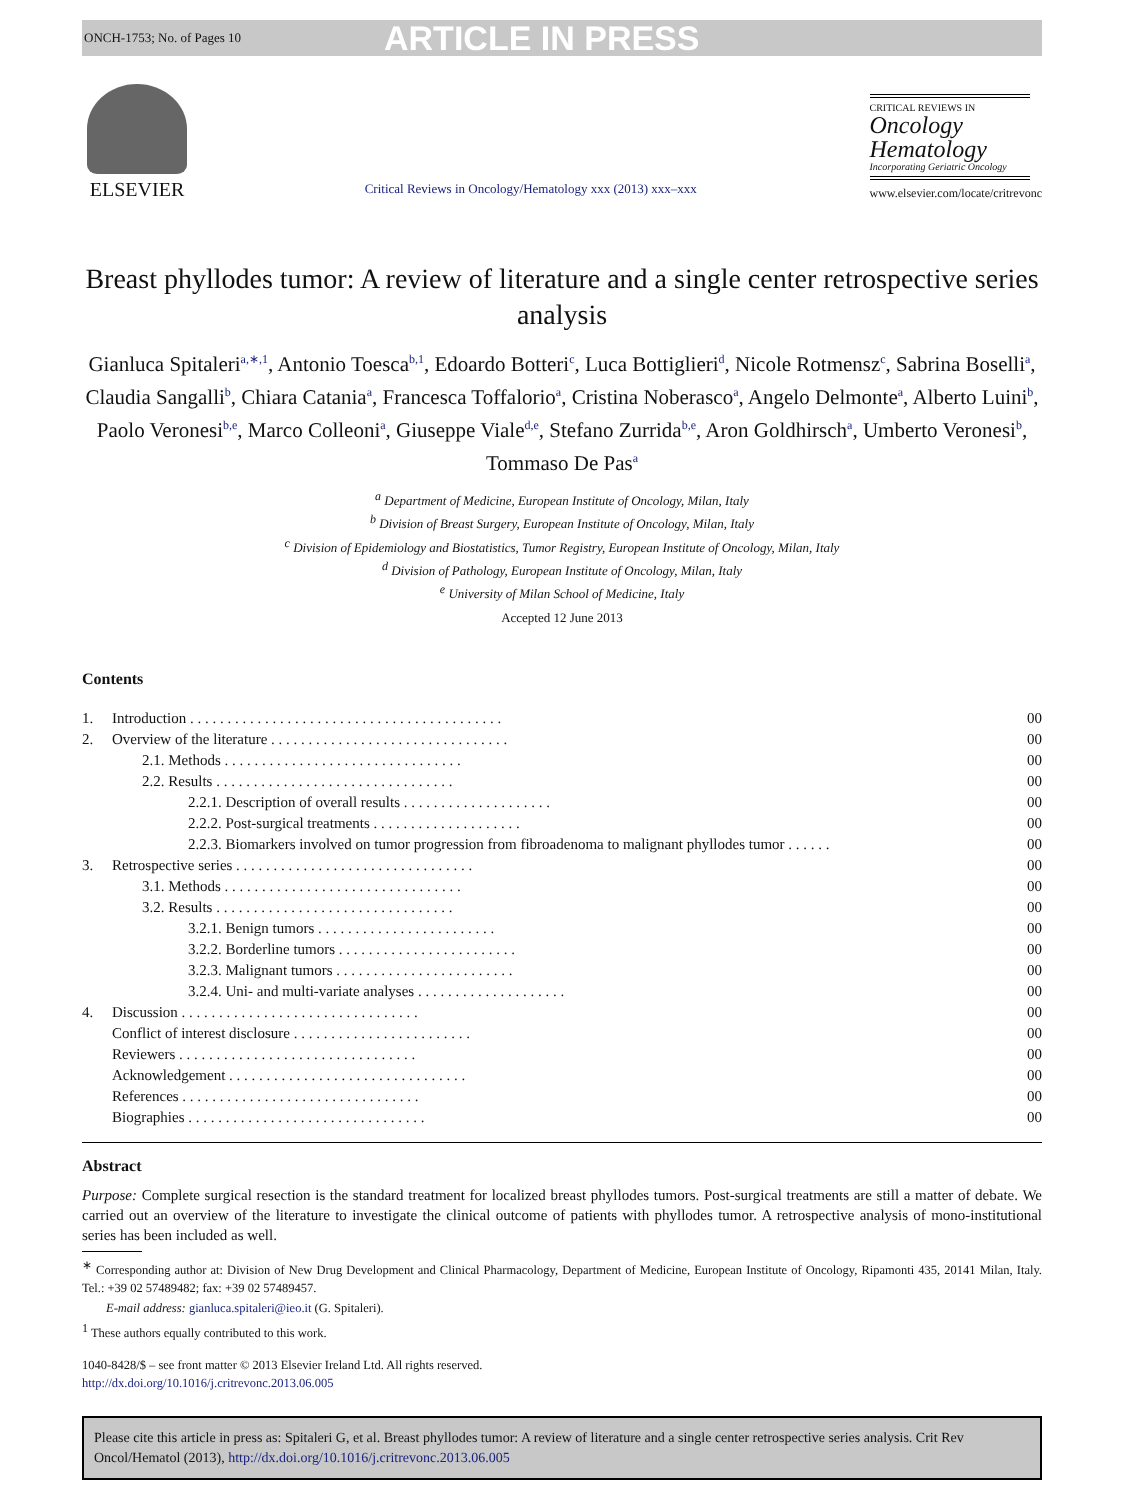ONCH-1753; No. of Pages 10 ARTICLE IN PRESS
ELSEVIER
Critical Reviews in Oncology/Hematology xxx (2013) xxx–xxx
CRITICAL REVIEWS IN
Oncology
Hematology
Incorporating Geriatric Oncology
www.elsevier.com/locate/critrevonc
Breast phyllodes tumor: A review of literature and a single center retrospective series analysis
Gianluca Spitaleri<sup>a,∗,1</sup>, Antonio Toesca<sup>b,1</sup>, Edoardo Botteri<sup>c</sup>, Luca Bottiglieri<sup>d</sup>, Nicole Rotmensz<sup>c</sup>, Sabrina Boselli<sup>a</sup>, Claudia Sangalli<sup>b</sup>, Chiara Catania<sup>a</sup>, Francesca Toffalorio<sup>a</sup>, Cristina Noberasco<sup>a</sup>, Angelo Delmonte<sup>a</sup>, Alberto Luini<sup>b</sup>, Paolo Veronesi<sup>b,e</sup>, Marco Colleoni<sup>a</sup>, Giuseppe Viale<sup>d,e</sup>, Stefano Zurrida<sup>b,e</sup>, Aron Goldhirsch<sup>a</sup>, Umberto Veronesi<sup>b</sup>, Tommaso De Pas<sup>a</sup>
<sup>a</sup> Department of Medicine, European Institute of Oncology, Milan, Italy
<sup>b</sup> Division of Breast Surgery, European Institute of Oncology, Milan, Italy
<sup>c</sup> Division of Epidemiology and Biostatistics, Tumor Registry, European Institute of Oncology, Milan, Italy
<sup>d</sup> Division of Pathology, European Institute of Oncology, Milan, Italy
<sup>e</sup> University of Milan School of Medicine, Italy
Accepted 12 June 2013
Contents
| 1. | Introduction . . . . . . . . . . . . . . . . . . . . . . . . . . . . . . . . . . . . . . . . . . | 00 |
| 2. | Overview of the literature . . . . . . . . . . . . . . . . . . . . . . . . . . . . . . . . | 00 |
| | 2.1. Methods . . . . . . . . . . . . . . . . . . . . . . . . . . . . . . . . | 00 |
| | 2.2. Results . . . . . . . . . . . . . . . . . . . . . . . . . . . . . . . . | 00 |
| | 2.2.1. Description of overall results . . . . . . . . . . . . . . . . . . . . | 00 |
| | 2.2.2. Post-surgical treatments . . . . . . . . . . . . . . . . . . . . | 00 |
| | 2.2.3. Biomarkers involved on tumor progression from fibroadenoma to malignant phyllodes tumor . . . . . . | 00 |
| 3. | Retrospective series . . . . . . . . . . . . . . . . . . . . . . . . . . . . . . . . | 00 |
| | 3.1. Methods . . . . . . . . . . . . . . . . . . . . . . . . . . . . . . . . | 00 |
| | 3.2. Results . . . . . . . . . . . . . . . . . . . . . . . . . . . . . . . . | 00 |
| | 3.2.1. Benign tumors . . . . . . . . . . . . . . . . . . . . . . . . | 00 |
| | 3.2.2. Borderline tumors . . . . . . . . . . . . . . . . . . . . . . . . | 00 |
| | 3.2.3. Malignant tumors . . . . . . . . . . . . . . . . . . . . . . . . | 00 |
| | 3.2.4. Uni- and multi-variate analyses . . . . . . . . . . . . . . . . . . . . | 00 |
| 4. | Discussion . . . . . . . . . . . . . . . . . . . . . . . . . . . . . . . . | 00 |
| | Conflict of interest disclosure . . . . . . . . . . . . . . . . . . . . . . . . | 00 |
| | Reviewers . . . . . . . . . . . . . . . . . . . . . . . . . . . . . . . . | 00 |
| | Acknowledgement . . . . . . . . . . . . . . . . . . . . . . . . . . . . . . . . | 00 |
| | References . . . . . . . . . . . . . . . . . . . . . . . . . . . . . . . . | 00 |
| | Biographies . . . . . . . . . . . . . . . . . . . . . . . . . . . . . . . . | 00 |
Abstract
Purpose: Complete surgical resection is the standard treatment for localized breast phyllodes tumors. Post-surgical treatments are still a matter of debate. We carried out an overview of the literature to investigate the clinical outcome of patients with phyllodes tumor. A retrospective analysis of mono-institutional series has been included as well.
<sup>∗</sup> Corresponding author at: Division of New Drug Development and Clinical Pharmacology, Department of Medicine, European Institute of Oncology, Ripamonti 435, 20141 Milan, Italy. Tel.: +39 02 57489482; fax: +39 02 57489457.
E-mail address: gianluca.spitaleri@ieo.it (G. Spitaleri).
<sup>1</sup> These authors equally contributed to this work.
1040-8428/$ – see front matter © 2013 Elsevier Ireland Ltd. All rights reserved.
http://dx.doi.org/10.1016/j.critrevonc.2013.06.005
Please cite this article in press as: Spitaleri G, et al. Breast phyllodes tumor: A review of literature and a single center retrospective series analysis. Crit Rev Oncol/Hematol (2013), http://dx.doi.org/10.1016/j.critrevonc.2013.06.005